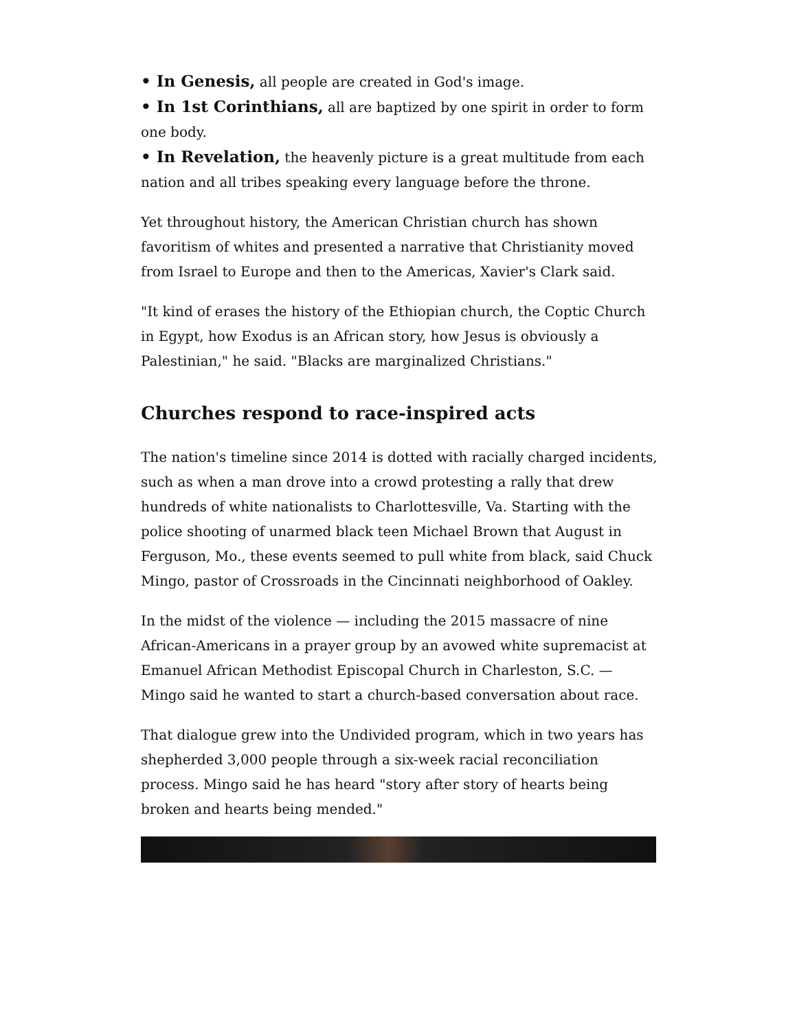• In Genesis, all people are created in God's image.
• In 1st Corinthians, all are baptized by one spirit in order to form one body.
• In Revelation, the heavenly picture is a great multitude from each nation and all tribes speaking every language before the throne.
Yet throughout history, the American Christian church has shown favoritism of whites and presented a narrative that Christianity moved from Israel to Europe and then to the Americas, Xavier's Clark said.
"It kind of erases the history of the Ethiopian church, the Coptic Church in Egypt, how Exodus is an African story, how Jesus is obviously a Palestinian," he said. "Blacks are marginalized Christians."
Churches respond to race-inspired acts
The nation's timeline since 2014 is dotted with racially charged incidents, such as when a man drove into a crowd protesting a rally that drew hundreds of white nationalists to Charlottesville, Va. Starting with the police shooting of unarmed black teen Michael Brown that August in Ferguson, Mo., these events seemed to pull white from black, said Chuck Mingo, pastor of Crossroads in the Cincinnati neighborhood of Oakley.
In the midst of the violence — including the 2015 massacre of nine African-Americans in a prayer group by an avowed white supremacist at Emanuel African Methodist Episcopal Church in Charleston, S.C. — Mingo said he wanted to start a church-based conversation about race.
That dialogue grew into the Undivided program, which in two years has shepherded 3,000 people through a six-week racial reconciliation process. Mingo said he has heard "story after story of hearts being broken and hearts being mended."